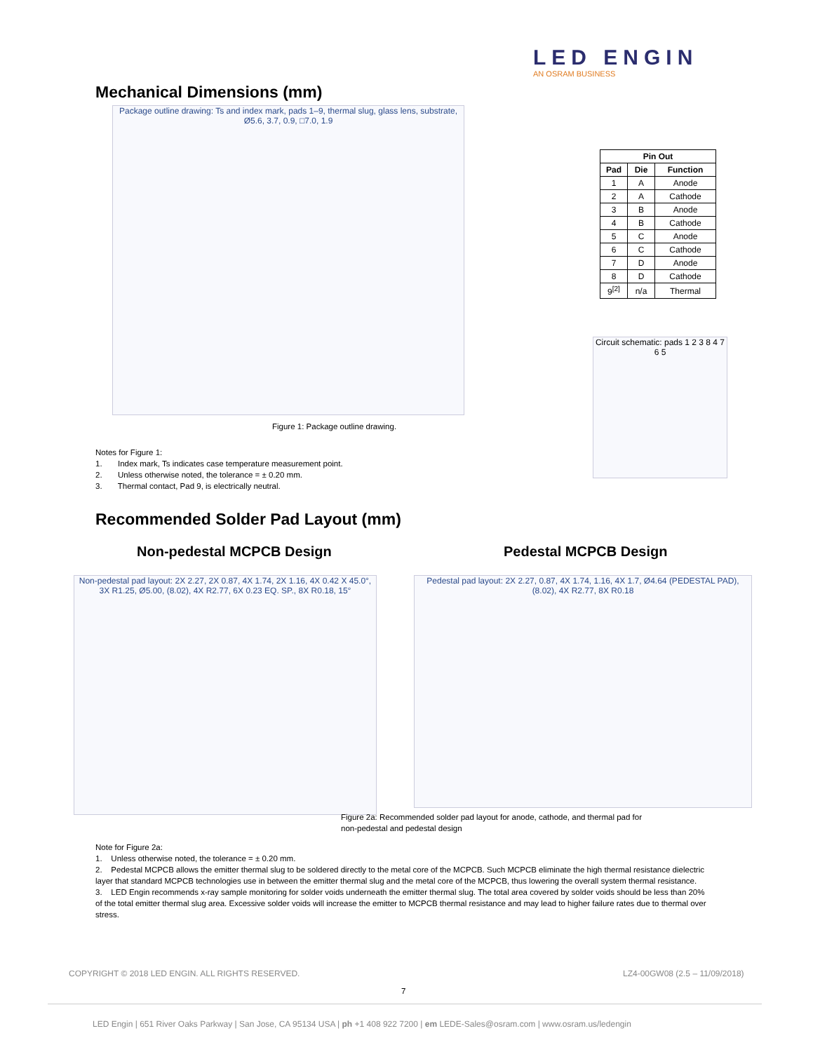LED ENGIN
AN OSRAM BUSINESS
Mechanical Dimensions (mm)
Package outline drawing: Ts and index mark, pads 1–9, thermal slug, glass lens, substrate, Ø5.6, 3.7, 0.9, □7.0, 1.9
| Pin Out | | |
| --- | --- | --- |
| Pad | Die | Function |
| 1 | A | Anode |
| 2 | A | Cathode |
| 3 | B | Anode |
| 4 | B | Cathode |
| 5 | C | Anode |
| 6 | C | Cathode |
| 7 | D | Anode |
| 8 | D | Cathode |
| 9<sup>[2]</sup> | n/a | Thermal |
Circuit schematic: pads 1 2 3 8 4 7 6 5
Figure 1: Package outline drawing.
Notes for Figure 1:
1. Index mark, Ts indicates case temperature measurement point.
2. Unless otherwise noted, the tolerance = ± 0.20 mm.
3. Thermal contact, Pad 9, is electrically neutral.
Recommended Solder Pad Layout (mm)
Non-pedestal MCPCB Design Pedestal MCPCB Design
Non-pedestal pad layout: 2X 2.27, 2X 0.87, 4X 1.74, 2X 1.16, 4X 0.42 X 45.0°, 3X R1.25, Ø5.00, (8.02), 4X R2.77, 6X 0.23 EQ. SP., 8X R0.18, 15°
Pedestal pad layout: 2X 2.27, 0.87, 4X 1.74, 1.16, 4X 1.7, Ø4.64 (PEDESTAL PAD), (8.02), 4X R2.77, 8X R0.18
Figure 2a: Recommended solder pad layout for anode, cathode, and thermal pad for
non-pedestal and pedestal design
Note for Figure 2a:
1. Unless otherwise noted, the tolerance = ± 0.20 mm.
2. Pedestal MCPCB allows the emitter thermal slug to be soldered directly to the metal core of the MCPCB. Such MCPCB eliminate the high thermal resistance dielectric layer that standard MCPCB technologies use in between the emitter thermal slug and the metal core of the MCPCB, thus lowering the overall system thermal resistance.
3. LED Engin recommends x-ray sample monitoring for solder voids underneath the emitter thermal slug. The total area covered by solder voids should be less than 20% of the total emitter thermal slug area. Excessive solder voids will increase the emitter to MCPCB thermal resistance and may lead to higher failure rates due to thermal over stress.
COPYRIGHT © 2018 LED ENGIN. ALL RIGHTS RESERVED.
LZ4-00GW08 (2.5 – 11/09/2018)
7
LED Engin | 651 River Oaks Parkway | San Jose, CA 95134 USA | ph +1 408 922 7200 | em LEDE-Sales@osram.com | www.osram.us/ledengin